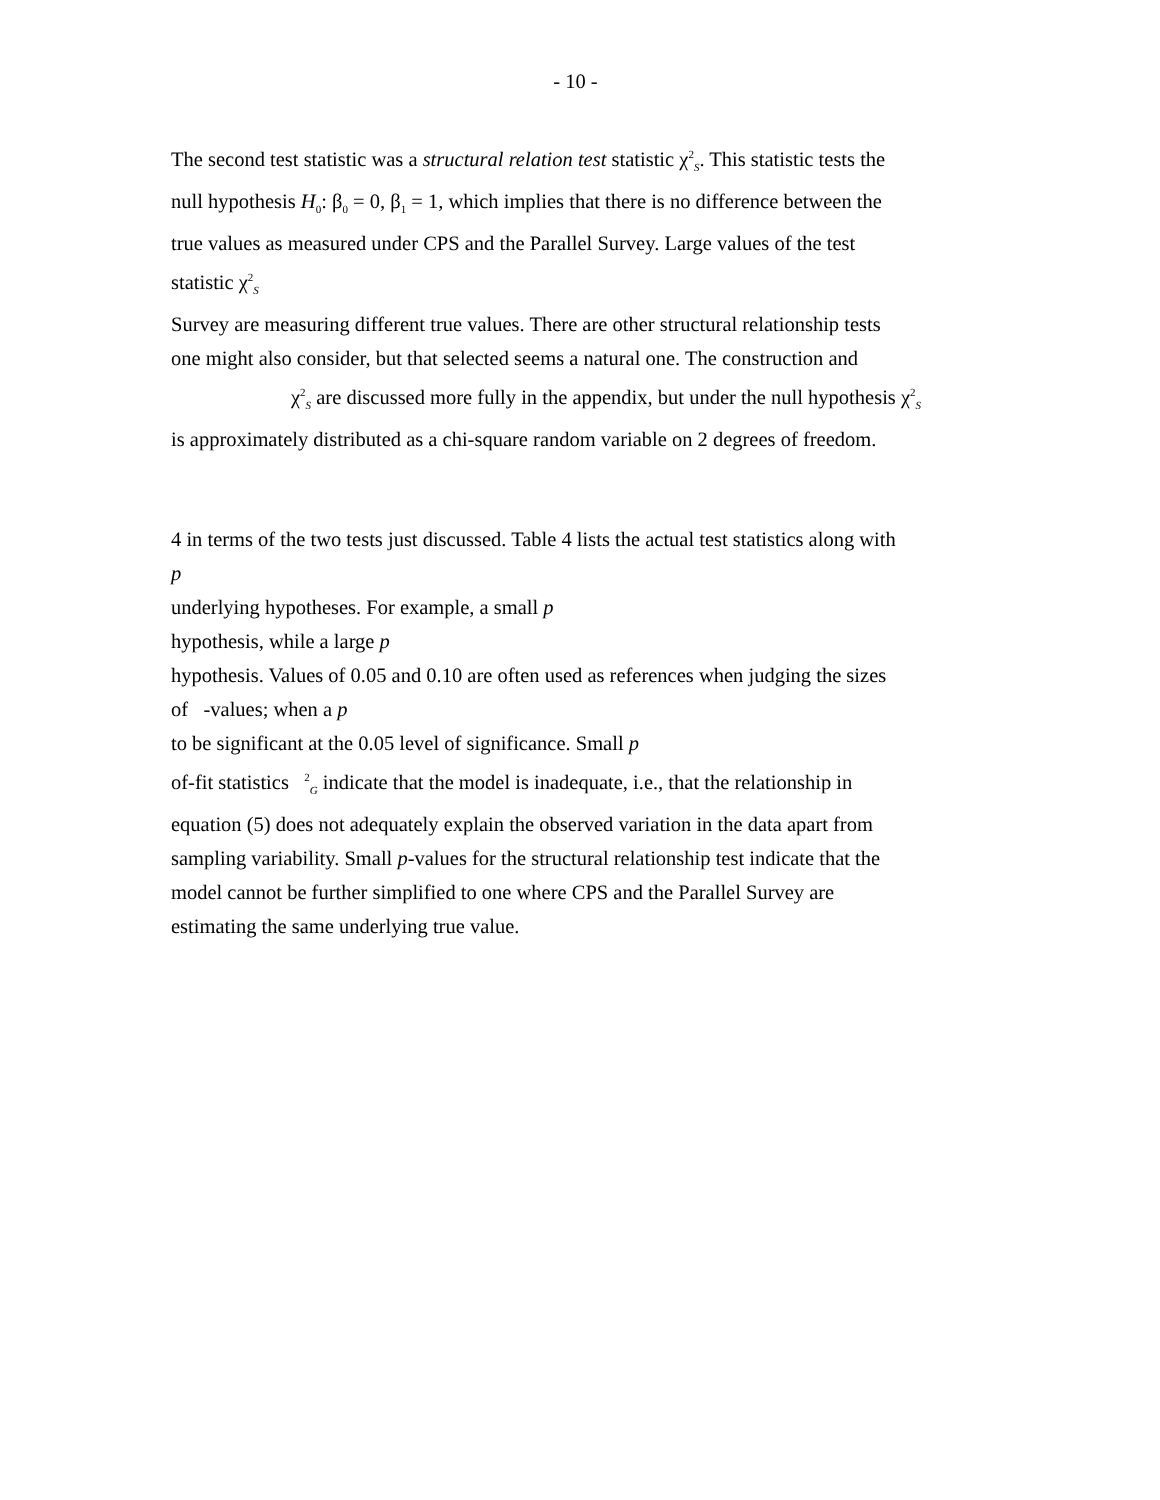- 10 -
The second test statistic was a structural relation test statistic χ<sup>2</sup><sub>S</sub>. This statistic tests the
null hypothesis H<sub>0</sub>: β<sub>0</sub> = 0, β<sub>1</sub> = 1, which implies that there is no difference between the
true values as measured under CPS and the Parallel Survey. Large values of the test
statistic χ<sup>2</sup><sub>S</sub>
Survey are measuring different true values. There are other structural relationship tests
one might also consider, but that selected seems a natural one. The construction and
χ<sup>2</sup><sub>S</sub> are discussed more fully in the appendix, but under the null hypothesis χ<sup>2</sup><sub>S</sub>
is approximately distributed as a chi-square random variable on 2 degrees of freedom.
4 in terms of the two tests just discussed. Table 4 lists the actual test statistics along with
p
underlying hypotheses. For example, a small p
hypothesis, while a large p
hypothesis. Values of 0.05 and 0.10 are often used as references when judging the sizes
of -values; when a p
to be significant at the 0.05 level of significance. Small p
of-fit statistics <sup>2</sup><sub>G</sub> indicate that the model is inadequate, i.e., that the relationship in
equation (5) does not adequately explain the observed variation in the data apart from
sampling variability. Small p-values for the structural relationship test indicate that the
model cannot be further simplified to one where CPS and the Parallel Survey are
estimating the same underlying true value.